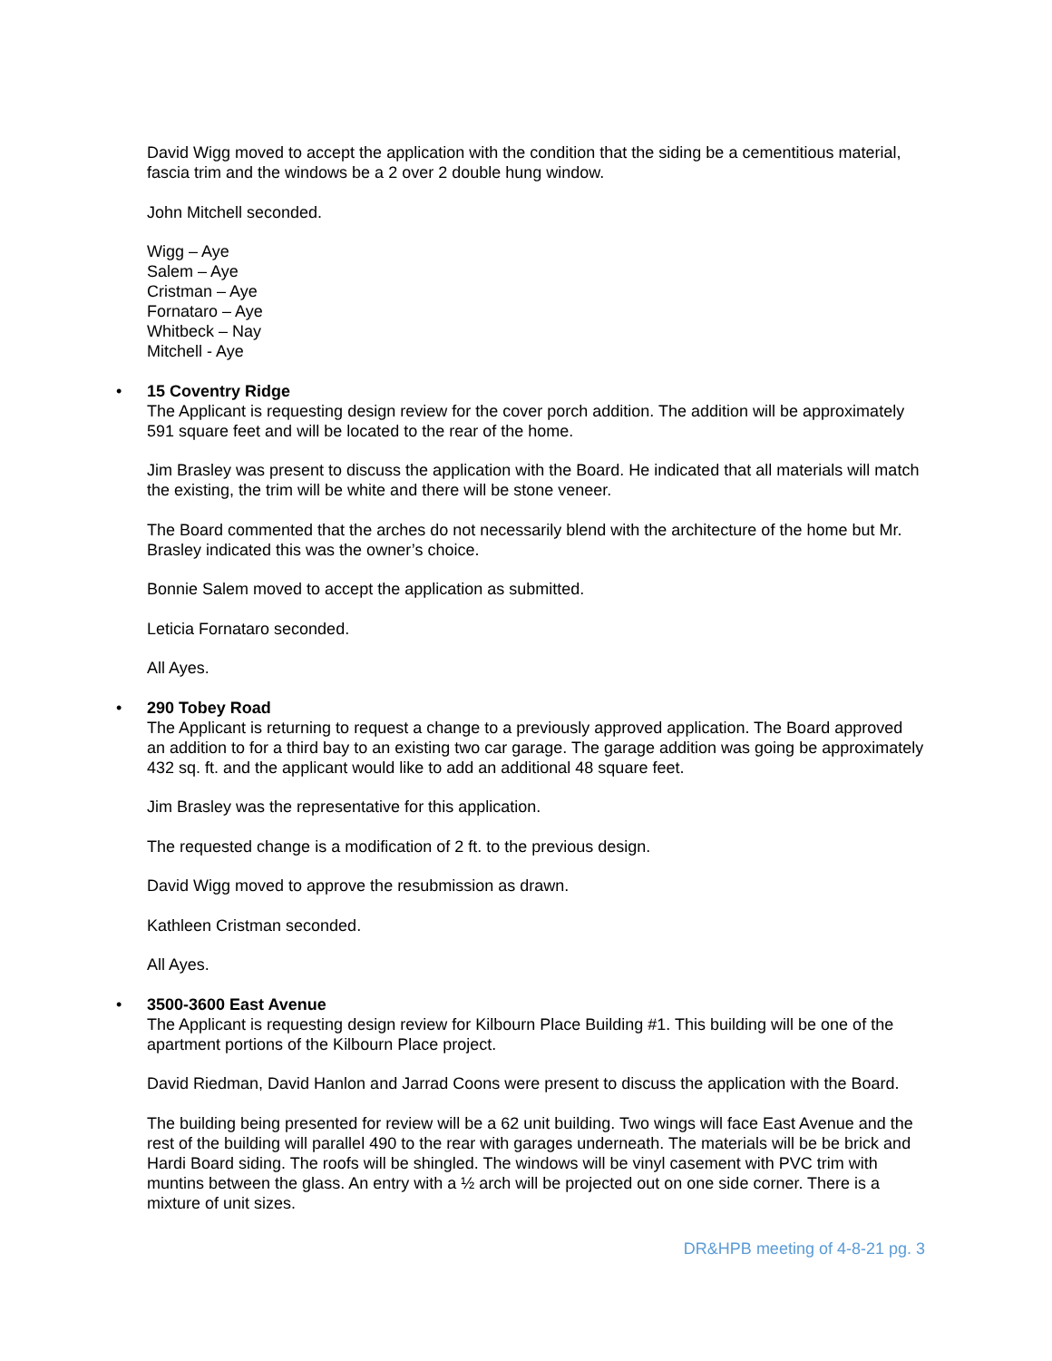David Wigg moved to accept the application with the condition that the siding be a cementitious material, fascia trim and the windows be a 2 over 2 double hung window.
John Mitchell seconded.
Wigg – Aye
Salem – Aye
Cristman – Aye
Fornataro – Aye
Whitbeck – Nay
Mitchell - Aye
• 15 Coventry Ridge
The Applicant is requesting design review for the cover porch addition. The addition will be approximately 591 square feet and will be located to the rear of the home.
Jim Brasley was present to discuss the application with the Board. He indicated that all materials will match the existing, the trim will be white and there will be stone veneer.
The Board commented that the arches do not necessarily blend with the architecture of the home but Mr. Brasley indicated this was the owner’s choice.
Bonnie Salem moved to accept the application as submitted.
Leticia Fornataro seconded.
All Ayes.
• 290 Tobey Road
The Applicant is returning to request a change to a previously approved application. The Board approved an addition to for a third bay to an existing two car garage. The garage addition was going be approximately 432 sq. ft. and the applicant would like to add an additional 48 square feet.
Jim Brasley was the representative for this application.
The requested change is a modification of 2 ft. to the previous design.
David Wigg moved to approve the resubmission as drawn.
Kathleen Cristman seconded.
All Ayes.
• 3500-3600 East Avenue
The Applicant is requesting design review for Kilbourn Place Building #1. This building will be one of the apartment portions of the Kilbourn Place project.
David Riedman, David Hanlon and Jarrad Coons were present to discuss the application with the Board.
The building being presented for review will be a 62 unit building. Two wings will face East Avenue and the rest of the building will parallel 490 to the rear with garages underneath. The materials will be be brick and Hardi Board siding. The roofs will be shingled. The windows will be vinyl casement with PVC trim with muntins between the glass. An entry with a ½ arch will be projected out on one side corner. There is a mixture of unit sizes.
DR&HPB meeting of 4-8-21 pg. 3